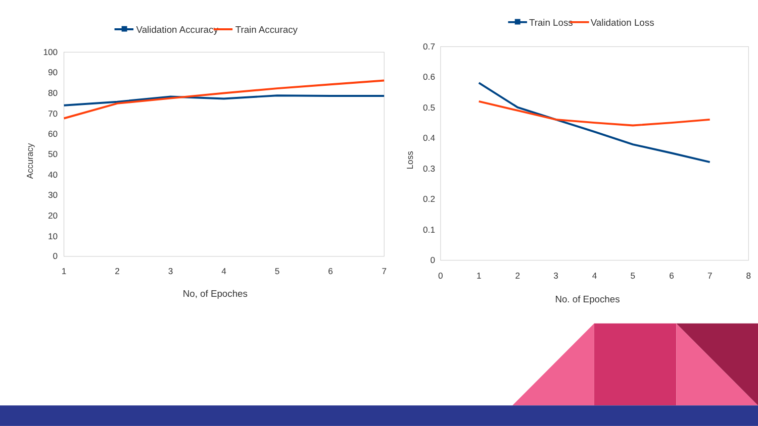Validation Accuracy
Train Accuracy
100
90
80
70
60
50
40
30
20
10
0
1
2
3
4
5
6
7
No, of Epoches
Accuracy
Train Loss
Validation Loss
0.7
0.6
0.5
0.4
0.3
0.2
0.1
0
0
1
2
3
4
5
6
7
8
No. of Epoches
Loss